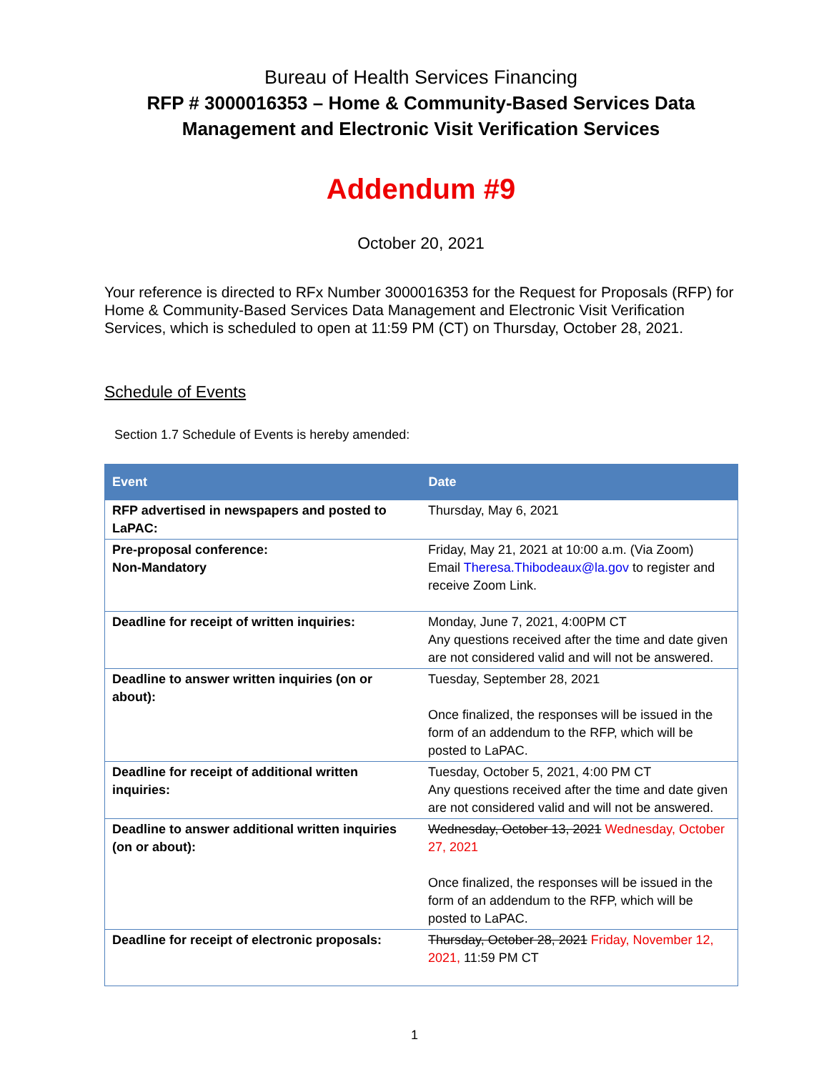Bureau of Health Services Financing
RFP # 3000016353 – Home & Community-Based Services Data
Management and Electronic Visit Verification Services
Addendum #9
October 20, 2021
Your reference is directed to RFx Number 3000016353 for the Request for Proposals (RFP) for Home & Community-Based Services Data Management and Electronic Visit Verification Services, which is scheduled to open at 11:59 PM (CT) on Thursday, October 28, 2021.
Schedule of Events
Section 1.7 Schedule of Events is hereby amended:
| Event | Date |
| --- | --- |
| RFP advertised in newspapers and posted to LaPAC: | Thursday, May 6, 2021 |
| Pre-proposal conference: Non-Mandatory | Friday, May 21, 2021 at 10:00 a.m. (Via Zoom) Email Theresa.Thibodeaux@la.gov to register and receive Zoom Link. |
| Deadline for receipt of written inquiries: | Monday, June 7, 2021, 4:00PM CT Any questions received after the time and date given are not considered valid and will not be answered. |
| Deadline to answer written inquiries (on or about): | Tuesday, September 28, 2021 Once finalized, the responses will be issued in the form of an addendum to the RFP, which will be posted to LaPAC. |
| Deadline for receipt of additional written inquiries: | Tuesday, October 5, 2021, 4:00 PM CT Any questions received after the time and date given are not considered valid and will not be answered. |
| Deadline to answer additional written inquiries (on or about): | Wednesday, October 13, 2021 Wednesday, October 27, 2021 Once finalized, the responses will be issued in the form of an addendum to the RFP, which will be posted to LaPAC. |
| Deadline for receipt of electronic proposals: | Thursday, October 28, 2021 Friday, November 12, 2021, 11:59 PM CT |
1